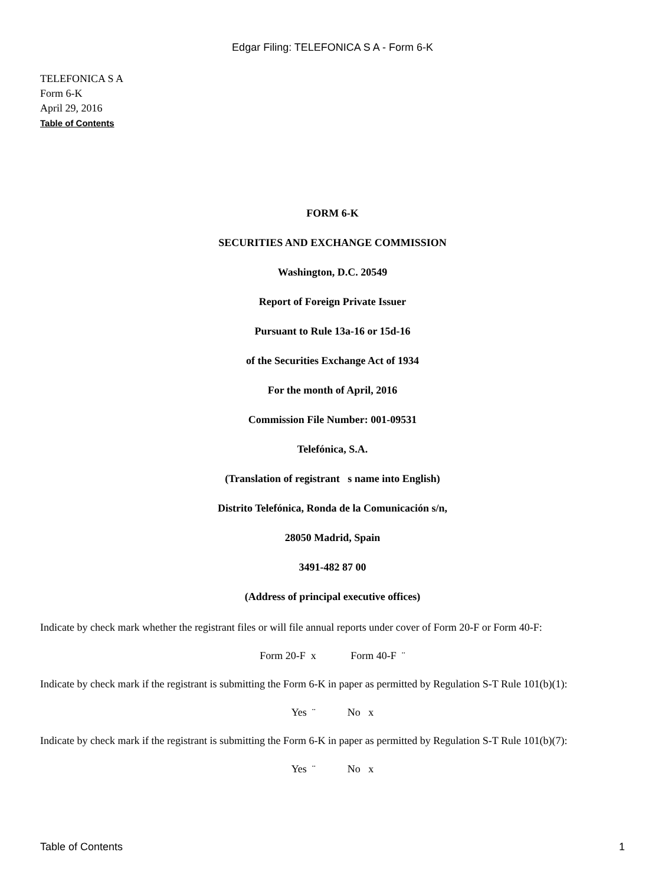Edgar Filing: TELEFONICA S A - Form 6-K
TELEFONICA S A
Form 6-K
April 29, 2016
Table of Contents
FORM 6-K
SECURITIES AND EXCHANGE COMMISSION
Washington, D.C. 20549
Report of Foreign Private Issuer
Pursuant to Rule 13a-16 or 15d-16
of the Securities Exchange Act of 1934
For the month of April, 2016
Commission File Number: 001-09531
Telefónica, S.A.
(Translation of registrant s name into English)
Distrito Telefónica, Ronda de la Comunicación s/n,
28050 Madrid, Spain
3491-482 87 00
(Address of principal executive offices)
Indicate by check mark whether the registrant files or will file annual reports under cover of Form 20-F or Form 40-F:
Form 20-F x Form 40-F ¨
Indicate by check mark if the registrant is submitting the Form 6-K in paper as permitted by Regulation S-T Rule 101(b)(1):
Yes ¨ No x
Indicate by check mark if the registrant is submitting the Form 6-K in paper as permitted by Regulation S-T Rule 101(b)(7):
Yes ¨ No x
Table of Contents 1